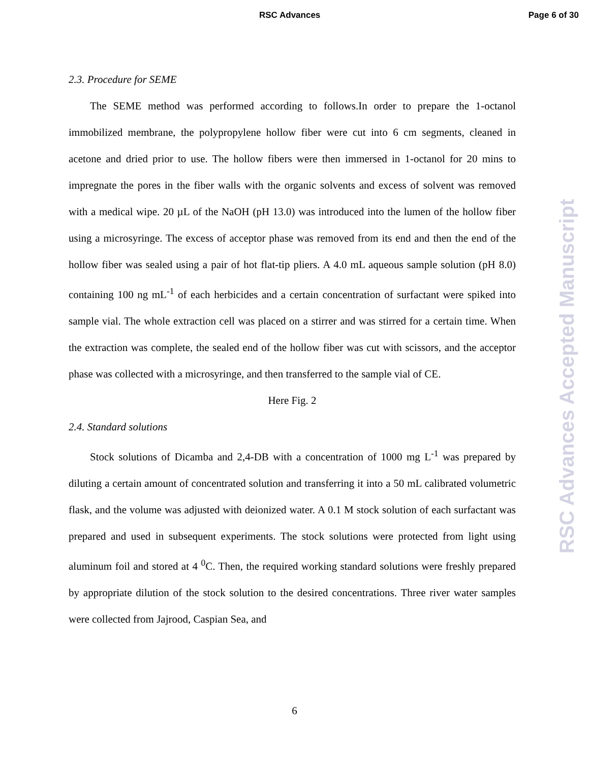RSC Advances Page 6 of 30
2.3. Procedure for SEME
The SEME method was performed according to follows.In order to prepare the 1-octanol immobilized membrane, the polypropylene hollow fiber were cut into 6 cm segments, cleaned in acetone and dried prior to use. The hollow fibers were then immersed in 1-octanol for 20 mins to impregnate the pores in the fiber walls with the organic solvents and excess of solvent was removed with a medical wipe. 20 µL of the NaOH (pH 13.0) was introduced into the lumen of the hollow fiber using a microsyringe. The excess of acceptor phase was removed from its end and then the end of the hollow fiber was sealed using a pair of hot flat-tip pliers. A 4.0 mL aqueous sample solution (pH 8.0) containing 100 ng mL<sup>-1</sup> of each herbicides and a certain concentration of surfactant were spiked into sample vial. The whole extraction cell was placed on a stirrer and was stirred for a certain time. When the extraction was complete, the sealed end of the hollow fiber was cut with scissors, and the acceptor phase was collected with a microsyringe, and then transferred to the sample vial of CE.
Here Fig. 2
2.4. Standard solutions
Stock solutions of Dicamba and 2,4-DB with a concentration of 1000 mg L<sup>-1</sup> was prepared by diluting a certain amount of concentrated solution and transferring it into a 50 mL calibrated volumetric flask, and the volume was adjusted with deionized water. A 0.1 M stock solution of each surfactant was prepared and used in subsequent experiments. The stock solutions were protected from light using aluminum foil and stored at 4 <sup>0</sup>C. Then, the required working standard solutions were freshly prepared by appropriate dilution of the stock solution to the desired concentrations. Three river water samples were collected from Jajrood, Caspian Sea, and
RSC Advances Accepted Manuscript
6